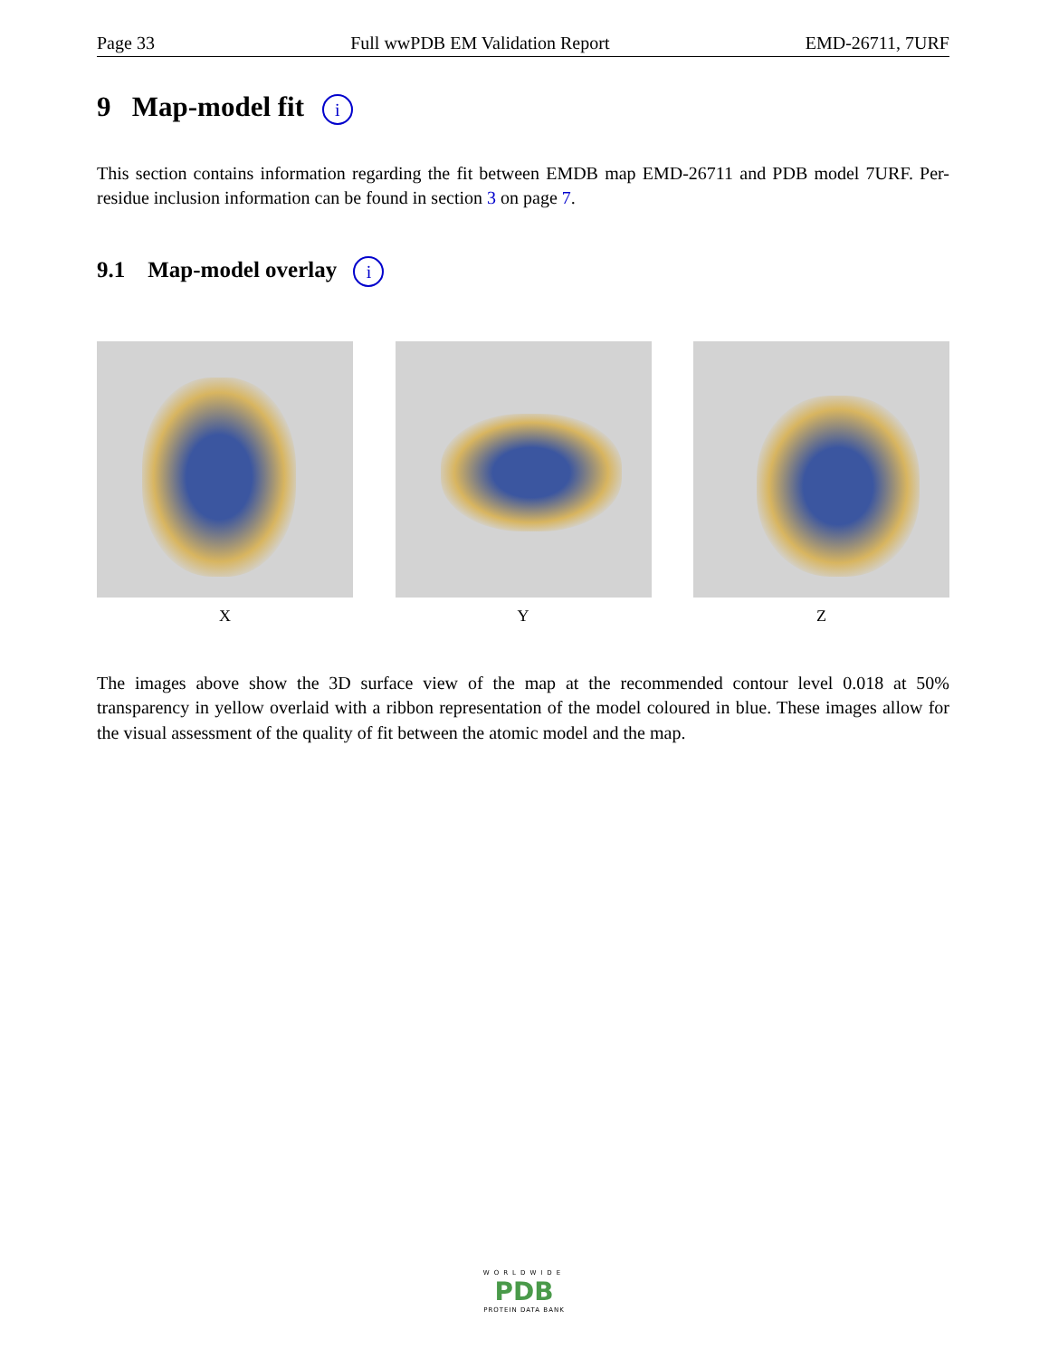Page 33 Full wwPDB EM Validation Report EMD-26711, 7URF
9 Map-model fit i
This section contains information regarding the fit between EMDB map EMD-26711 and PDB model 7URF. Per-residue inclusion information can be found in section 3 on page 7.
9.1 Map-model overlay i
X Y Z
The images above show the 3D surface view of the map at the recommended contour level 0.018 at 50% transparency in yellow overlaid with a ribbon representation of the model coloured in blue. These images allow for the visual assessment of the quality of fit between the atomic model and the map.
WORLDWIDE
PDB
PROTEIN DATA BANK